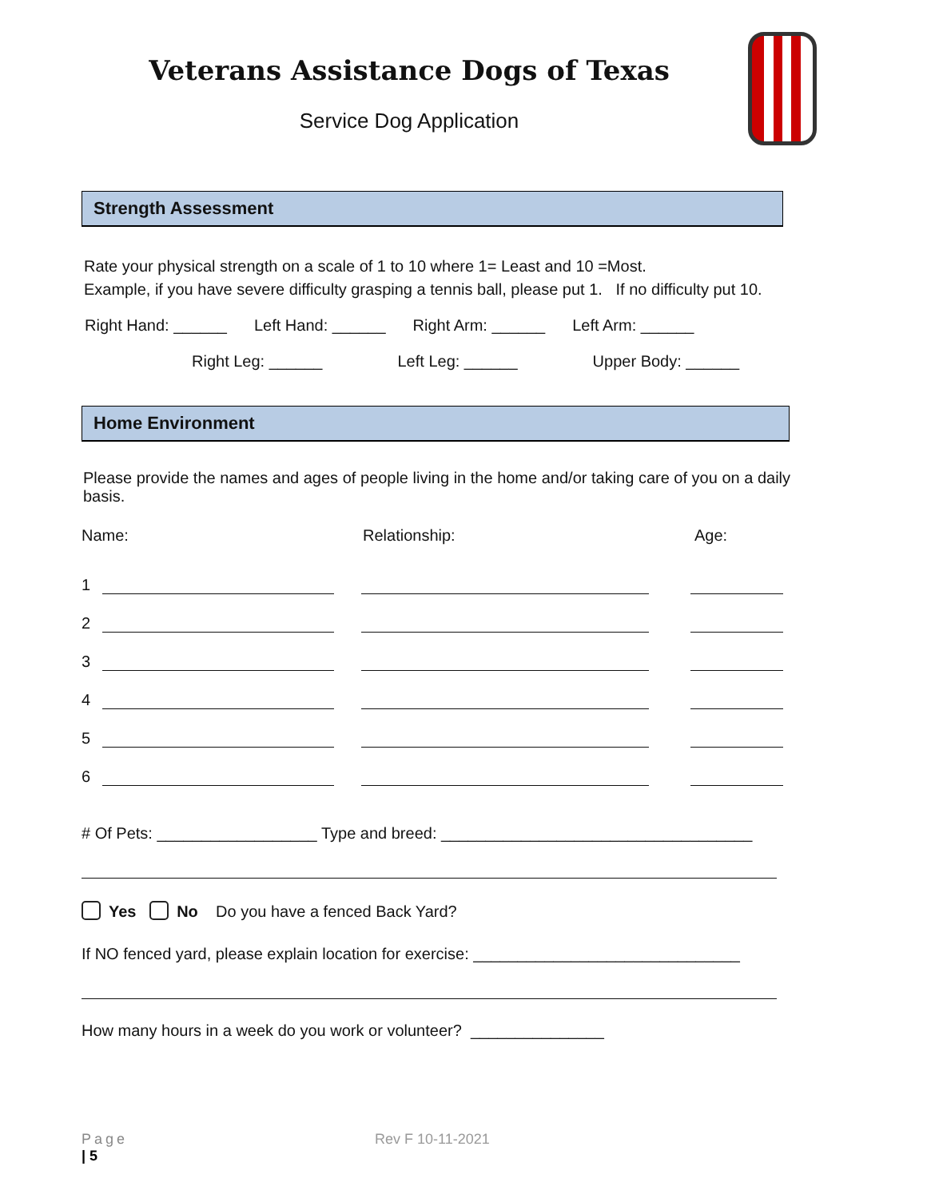Veterans Assistance Dogs of Texas
Service Dog Application
Strength Assessment
Rate your physical strength on a scale of 1 to 10 where 1= Least and 10 =Most.
Example, if you have severe difficulty grasping a tennis ball, please put 1. If no difficulty put 10.
Right Hand: ______ Left Hand: ______ Right Arm: ______ Left Arm: ______
Right Leg: ______ Left Leg: ______ Upper Body: ______
Home Environment
Please provide the names and ages of people living in the home and/or taking care of you on a daily basis.
Name: Relationship: Age:
1
2
3
4
5
6
# Of Pets: __________________ Type and breed: ___________________________________
Yes No Do you have a fenced Back Yard?
If NO fenced yard, please explain location for exercise: ______________________________
How many hours in a week do you work or volunteer? _______________
Page
| 5 Rev F 10-11-2021